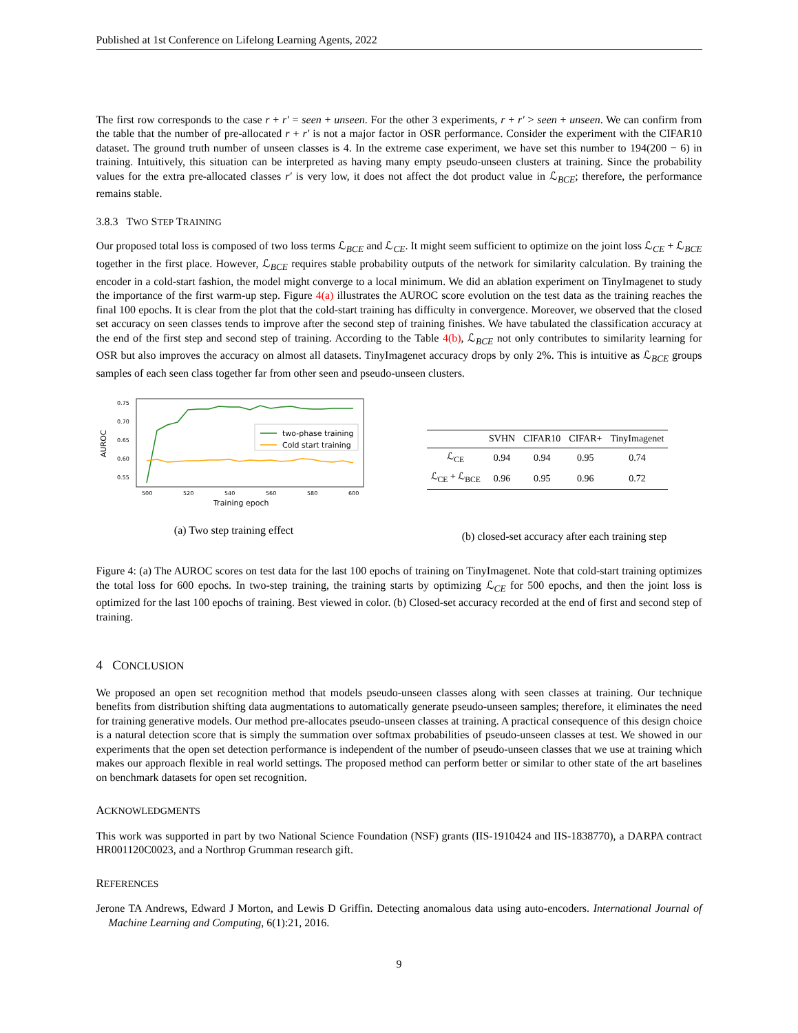Published at 1st Conference on Lifelong Learning Agents, 2022
The first row corresponds to the case r + r′ = seen + unseen. For the other 3 experiments, r + r′ > seen + unseen. We can confirm from the table that the number of pre-allocated r + r′ is not a major factor in OSR performance. Consider the experiment with the CIFAR10 dataset. The ground truth number of unseen classes is 4. In the extreme case experiment, we have set this number to 194(200 − 6) in training. Intuitively, this situation can be interpreted as having many empty pseudo-unseen clusters at training. Since the probability values for the extra pre-allocated classes r′ is very low, it does not affect the dot product value in ℒ<sub>BCE</sub>; therefore, the performance remains stable.
3.8.3 TWO STEP TRAINING
Our proposed total loss is composed of two loss terms ℒ<sub>BCE</sub> and ℒ<sub>CE</sub>. It might seem sufficient to optimize on the joint loss ℒ<sub>CE</sub> + ℒ<sub>BCE</sub> together in the first place. However, ℒ<sub>BCE</sub> requires stable probability outputs of the network for similarity calculation. By training the encoder in a cold-start fashion, the model might converge to a local minimum. We did an ablation experiment on TinyImagenet to study the importance of the first warm-up step. Figure 4(a) illustrates the AUROC score evolution on the test data as the training reaches the final 100 epochs. It is clear from the plot that the cold-start training has difficulty in convergence. Moreover, we observed that the closed set accuracy on seen classes tends to improve after the second step of training finishes. We have tabulated the classification accuracy at the end of the first step and second step of training. According to the Table 4(b), ℒ<sub>BCE</sub> not only contributes to similarity learning for OSR but also improves the accuracy on almost all datasets. TinyImagenet accuracy drops by only 2%. This is intuitive as ℒ<sub>BCE</sub> groups samples of each seen class together far from other seen and pseudo-unseen clusters.
0.75
0.70
0.65
0.60
0.55
500
520
540
560
580
600
Training epoch
AUROC
two-phase training
Cold start training
(a) Two step training effect
| | SVHN | CIFAR10 | CIFAR+ | TinyImagenet |
| --- | --- | --- | --- | --- |
| ℒ<sub>CE</sub> | 0.94 | 0.94 | 0.95 | 0.74 |
| ℒ<sub>CE</sub> + ℒ<sub>BCE</sub> | 0.96 | 0.95 | 0.96 | 0.72 |
(b) closed-set accuracy after each training step
Figure 4: (a) The AUROC scores on test data for the last 100 epochs of training on TinyImagenet. Note that cold-start training optimizes the total loss for 600 epochs. In two-step training, the training starts by optimizing ℒ<sub>CE</sub> for 500 epochs, and then the joint loss is optimized for the last 100 epochs of training. Best viewed in color. (b) Closed-set accuracy recorded at the end of first and second step of training.
4 CONCLUSION
We proposed an open set recognition method that models pseudo-unseen classes along with seen classes at training. Our technique benefits from distribution shifting data augmentations to automatically generate pseudo-unseen samples; therefore, it eliminates the need for training generative models. Our method pre-allocates pseudo-unseen classes at training. A practical consequence of this design choice is a natural detection score that is simply the summation over softmax probabilities of pseudo-unseen classes at test. We showed in our experiments that the open set detection performance is independent of the number of pseudo-unseen classes that we use at training which makes our approach flexible in real world settings. The proposed method can perform better or similar to other state of the art baselines on benchmark datasets for open set recognition.
ACKNOWLEDGMENTS
This work was supported in part by two National Science Foundation (NSF) grants (IIS-1910424 and IIS-1838770), a DARPA contract HR001120C0023, and a Northrop Grumman research gift.
REFERENCES
Jerone TA Andrews, Edward J Morton, and Lewis D Griffin. Detecting anomalous data using auto-encoders. International Journal of Machine Learning and Computing, 6(1):21, 2016.
9